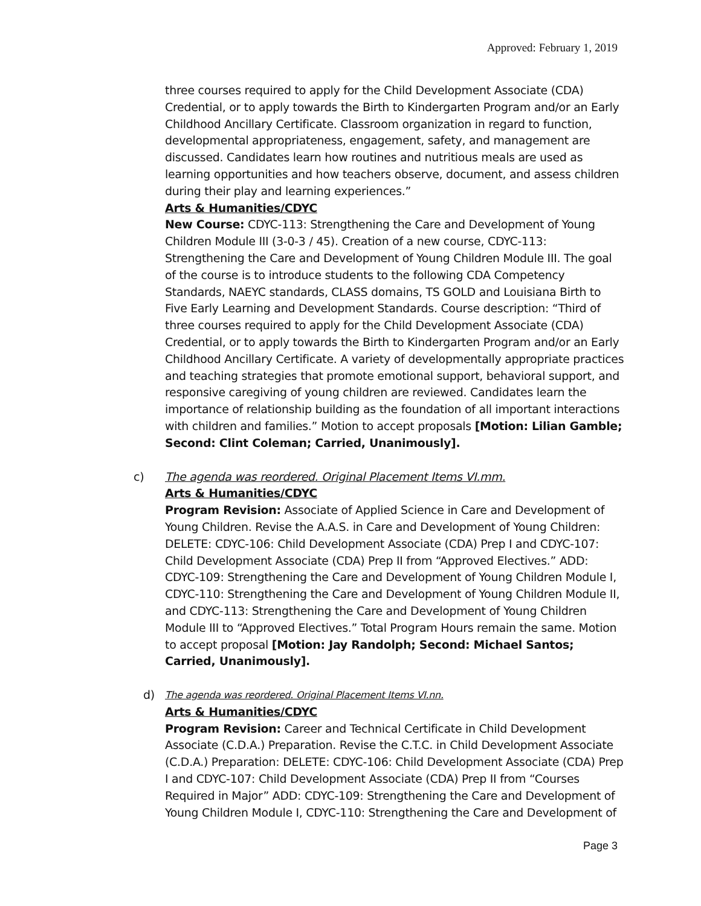Approved: February 1, 2019
three courses required to apply for the Child Development Associate (CDA) Credential, or to apply towards the Birth to Kindergarten Program and/or an Early Childhood Ancillary Certificate. Classroom organization in regard to function, developmental appropriateness, engagement, safety, and management are discussed. Candidates learn how routines and nutritious meals are used as learning opportunities and how teachers observe, document, and assess children during their play and learning experiences.”
Arts & Humanities/CDYC
New Course: CDYC-113: Strengthening the Care and Development of Young Children Module III (3-0-3 / 45). Creation of a new course, CDYC-113: Strengthening the Care and Development of Young Children Module III. The goal of the course is to introduce students to the following CDA Competency Standards, NAEYC standards, CLASS domains, TS GOLD and Louisiana Birth to Five Early Learning and Development Standards. Course description: “Third of three courses required to apply for the Child Development Associate (CDA) Credential, or to apply towards the Birth to Kindergarten Program and/or an Early Childhood Ancillary Certificate. A variety of developmentally appropriate practices and teaching strategies that promote emotional support, behavioral support, and responsive caregiving of young children are reviewed. Candidates learn the importance of relationship building as the foundation of all important interactions with children and families.” Motion to accept proposals [Motion: Lilian Gamble; Second: Clint Coleman; Carried, Unanimously].
c)
The agenda was reordered. Original Placement Items VI.mm.
Arts & Humanities/CDYC
Program Revision: Associate of Applied Science in Care and Development of Young Children. Revise the A.A.S. in Care and Development of Young Children: DELETE: CDYC-106: Child Development Associate (CDA) Prep I and CDYC-107: Child Development Associate (CDA) Prep II from “Approved Electives.” ADD: CDYC-109: Strengthening the Care and Development of Young Children Module I, CDYC-110: Strengthening the Care and Development of Young Children Module II, and CDYC-113: Strengthening the Care and Development of Young Children Module III to “Approved Electives.” Total Program Hours remain the same. Motion to accept proposal [Motion: Jay Randolph; Second: Michael Santos; Carried, Unanimously].
d)
The agenda was reordered. Original Placement Items VI.nn.
Arts & Humanities/CDYC
Program Revision: Career and Technical Certificate in Child Development Associate (C.D.A.) Preparation. Revise the C.T.C. in Child Development Associate (C.D.A.) Preparation: DELETE: CDYC-106: Child Development Associate (CDA) Prep I and CDYC-107: Child Development Associate (CDA) Prep II from “Courses Required in Major” ADD: CDYC-109: Strengthening the Care and Development of Young Children Module I, CDYC-110: Strengthening the Care and Development of
Page 3